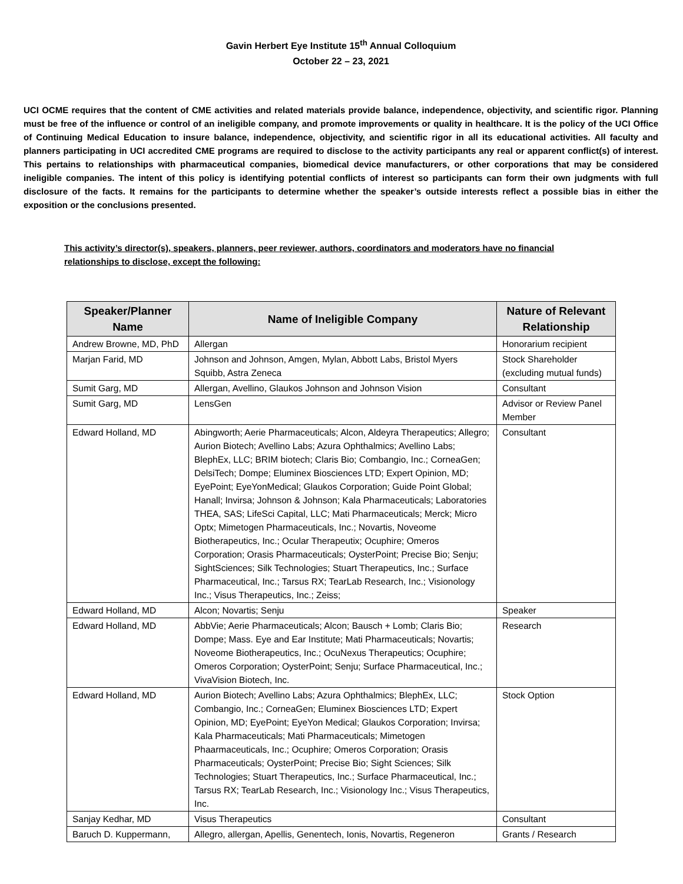Gavin Herbert Eye Institute 15<sup>th</sup> Annual Colloquium
October 22 – 23, 2021
UCI OCME requires that the content of CME activities and related materials provide balance, independence, objectivity, and scientific rigor. Planning must be free of the influence or control of an ineligible company, and promote improvements or quality in healthcare. It is the policy of the UCI Office of Continuing Medical Education to insure balance, independence, objectivity, and scientific rigor in all its educational activities. All faculty and planners participating in UCI accredited CME programs are required to disclose to the activity participants any real or apparent conflict(s) of interest. This pertains to relationships with pharmaceutical companies, biomedical device manufacturers, or other corporations that may be considered ineligible companies. The intent of this policy is identifying potential conflicts of interest so participants can form their own judgments with full disclosure of the facts. It remains for the participants to determine whether the speaker’s outside interests reflect a possible bias in either the exposition or the conclusions presented.
This activity’s director(s), speakers, planners, peer reviewer, authors, coordinators and moderators have no financial relationships to disclose, except the following:
| Speaker/Planner Name | Name of Ineligible Company | Nature of Relevant Relationship |
| --- | --- | --- |
| Andrew Browne, MD, PhD | Allergan | Honorarium recipient |
| Marjan Farid, MD | Johnson and Johnson, Amgen, Mylan, Abbott Labs, Bristol Myers Squibb, Astra Zeneca | Stock Shareholder (excluding mutual funds) |
| Sumit Garg, MD | Allergan, Avellino, Glaukos Johnson and Johnson Vision | Consultant |
| Sumit Garg, MD | LensGen | Advisor or Review Panel Member |
| Edward Holland, MD | Abingworth; Aerie Pharmaceuticals; Alcon, Aldeyra Therapeutics; Allegro; Aurion Biotech; Avellino Labs; Azura Ophthalmics; Avellino Labs; BlephEx, LLC; BRIM biotech; Claris Bio; Combangio, Inc.; CorneaGen; DelsiTech; Dompe; Eluminex Biosciences LTD; Expert Opinion, MD; EyePoint; EyeYonMedical; Glaukos Corporation; Guide Point Global; Hanall; Invirsa; Johnson & Johnson; Kala Pharmaceuticals; Laboratories THEA, SAS; LifeSci Capital, LLC; Mati Pharmaceuticals; Merck; Micro Optx; Mimetogen Pharmaceuticals, Inc.; Novartis, Noveome Biotherapeutics, Inc.; Ocular Therapeutix; Ocuphire; Omeros Corporation; Orasis Pharmaceuticals; OysterPoint; Precise Bio; Senju; SightSciences; Silk Technologies; Stuart Therapeutics, Inc.; Surface Pharmaceutical, Inc.; Tarsus RX; TearLab Research, Inc.; Visionology Inc.; Visus Therapeutics, Inc.; Zeiss; | Consultant |
| Edward Holland, MD | Alcon; Novartis; Senju | Speaker |
| Edward Holland, MD | AbbVie; Aerie Pharmaceuticals; Alcon; Bausch + Lomb; Claris Bio; Dompe; Mass. Eye and Ear Institute; Mati Pharmaceuticals; Novartis; Noveome Biotherapeutics, Inc.; OcuNexus Therapeutics; Ocuphire; Omeros Corporation; OysterPoint; Senju; Surface Pharmaceutical, Inc.; VivaVision Biotech, Inc. | Research |
| Edward Holland, MD | Aurion Biotech; Avellino Labs; Azura Ophthalmics; BlephEx, LLC; Combangio, Inc.; CorneaGen; Eluminex Biosciences LTD; Expert Opinion, MD; EyePoint; EyeYon Medical; Glaukos Corporation; Invirsa; Kala Pharmaceuticals; Mati Pharmaceuticals; Mimetogen Phaarmaceuticals, Inc.; Ocuphire; Omeros Corporation; Orasis Pharmaceuticals; OysterPoint; Precise Bio; Sight Sciences; Silk Technologies; Stuart Therapeutics, Inc.; Surface Pharmaceutical, Inc.; Tarsus RX; TearLab Research, Inc.; Visionology Inc.; Visus Therapeutics, Inc. | Stock Option |
| Sanjay Kedhar, MD | Visus Therapeutics | Consultant |
| Baruch D. Kuppermann, | Allegro, allergan, Apellis, Genentech, Ionis, Novartis, Regeneron | Grants / Research |